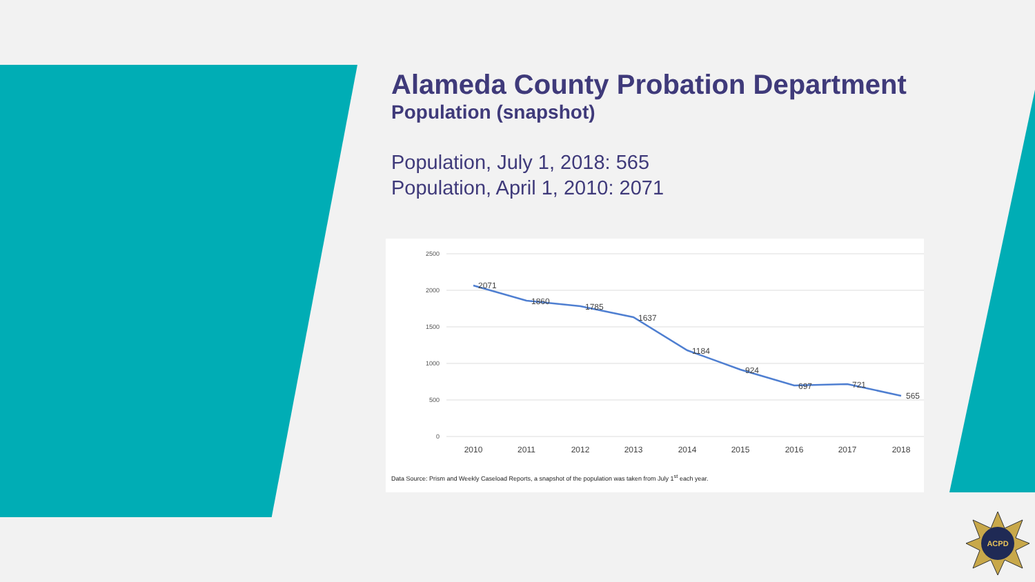Alameda County Probation Department
Population (snapshot)
Population, July 1, 2018: 565
Population, April 1, 2010: 2071
2500
2000
1500
1000
500
0
2071
1860
1785
1637
1184
924
697
721
565
2010
2011
2012
2013
2014
2015
2016
2017
2018
Data Source: Prism and Weekly Caseload Reports, a snapshot of the population was taken from July 1<sup>st</sup> each year.
ACPD